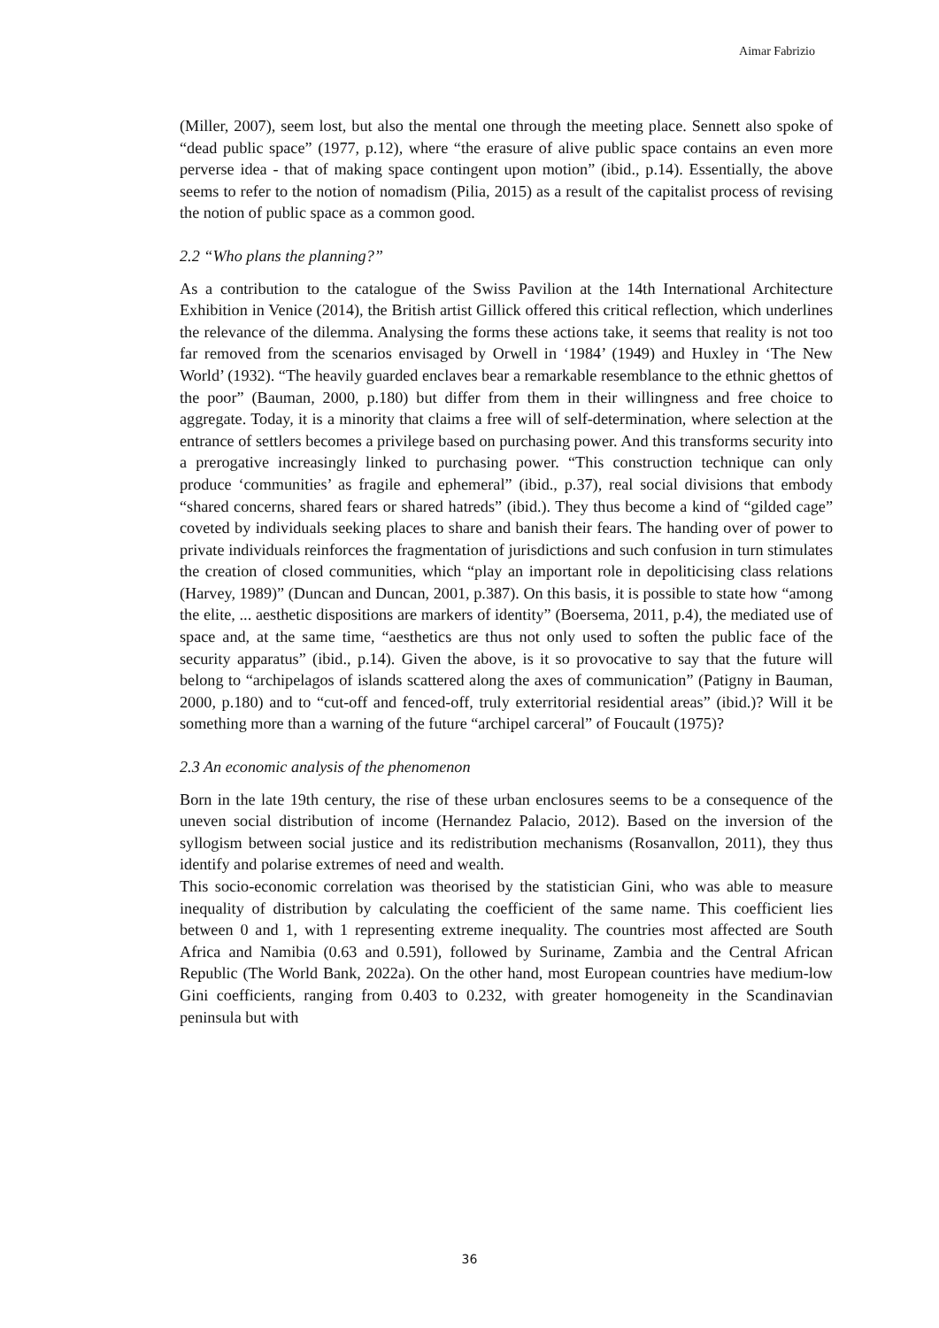Aimar Fabrizio
(Miller, 2007), seem lost, but also the mental one through the meeting place. Sennett also spoke of “dead public space” (1977, p.12), where “the erasure of alive public space contains an even more perverse idea - that of making space contingent upon motion” (ibid., p.14). Essentially, the above seems to refer to the notion of nomadism (Pilia, 2015) as a result of the capitalist process of revising the notion of public space as a common good.
2.2 “Who plans the planning?”
As a contribution to the catalogue of the Swiss Pavilion at the 14th International Architecture Exhibition in Venice (2014), the British artist Gillick offered this critical reflection, which underlines the relevance of the dilemma. Analysing the forms these actions take, it seems that reality is not too far removed from the scenarios envisaged by Orwell in ‘1984’ (1949) and Huxley in ‘The New World’ (1932). “The heavily guarded enclaves bear a remarkable resemblance to the ethnic ghettos of the poor” (Bauman, 2000, p.180) but differ from them in their willingness and free choice to aggregate. Today, it is a minority that claims a free will of self-determination, where selection at the entrance of settlers becomes a privilege based on purchasing power. And this transforms security into a prerogative increasingly linked to purchasing power. “This construction technique can only produce ‘communities’ as fragile and ephemeral” (ibid., p.37), real social divisions that embody “shared concerns, shared fears or shared hatreds” (ibid.). They thus become a kind of “gilded cage” coveted by individuals seeking places to share and banish their fears. The handing over of power to private individuals reinforces the fragmentation of jurisdictions and such confusion in turn stimulates the creation of closed communities, which “play an important role in depoliticising class relations (Harvey, 1989)” (Duncan and Duncan, 2001, p.387). On this basis, it is possible to state how “among the elite, ... aesthetic dispositions are markers of identity” (Boersema, 2011, p.4), the mediated use of space and, at the same time, “aesthetics are thus not only used to soften the public face of the security apparatus” (ibid., p.14). Given the above, is it so provocative to say that the future will belong to “archipelagos of islands scattered along the axes of communication” (Patigny in Bauman, 2000, p.180) and to “cut-off and fenced-off, truly exterritorial residential areas” (ibid.)? Will it be something more than a warning of the future “archipel carceral” of Foucault (1975)?
2.3 An economic analysis of the phenomenon
Born in the late 19th century, the rise of these urban enclosures seems to be a consequence of the uneven social distribution of income (Hernandez Palacio, 2012). Based on the inversion of the syllogism between social justice and its redistribution mechanisms (Rosanvallon, 2011), they thus identify and polarise extremes of need and wealth.
This socio-economic correlation was theorised by the statistician Gini, who was able to measure inequality of distribution by calculating the coefficient of the same name. This coefficient lies between 0 and 1, with 1 representing extreme inequality. The countries most affected are South Africa and Namibia (0.63 and 0.591), followed by Suriname, Zambia and the Central African Republic (The World Bank, 2022a). On the other hand, most European countries have medium-low Gini coefficients, ranging from 0.403 to 0.232, with greater homogeneity in the Scandinavian peninsula but with
36